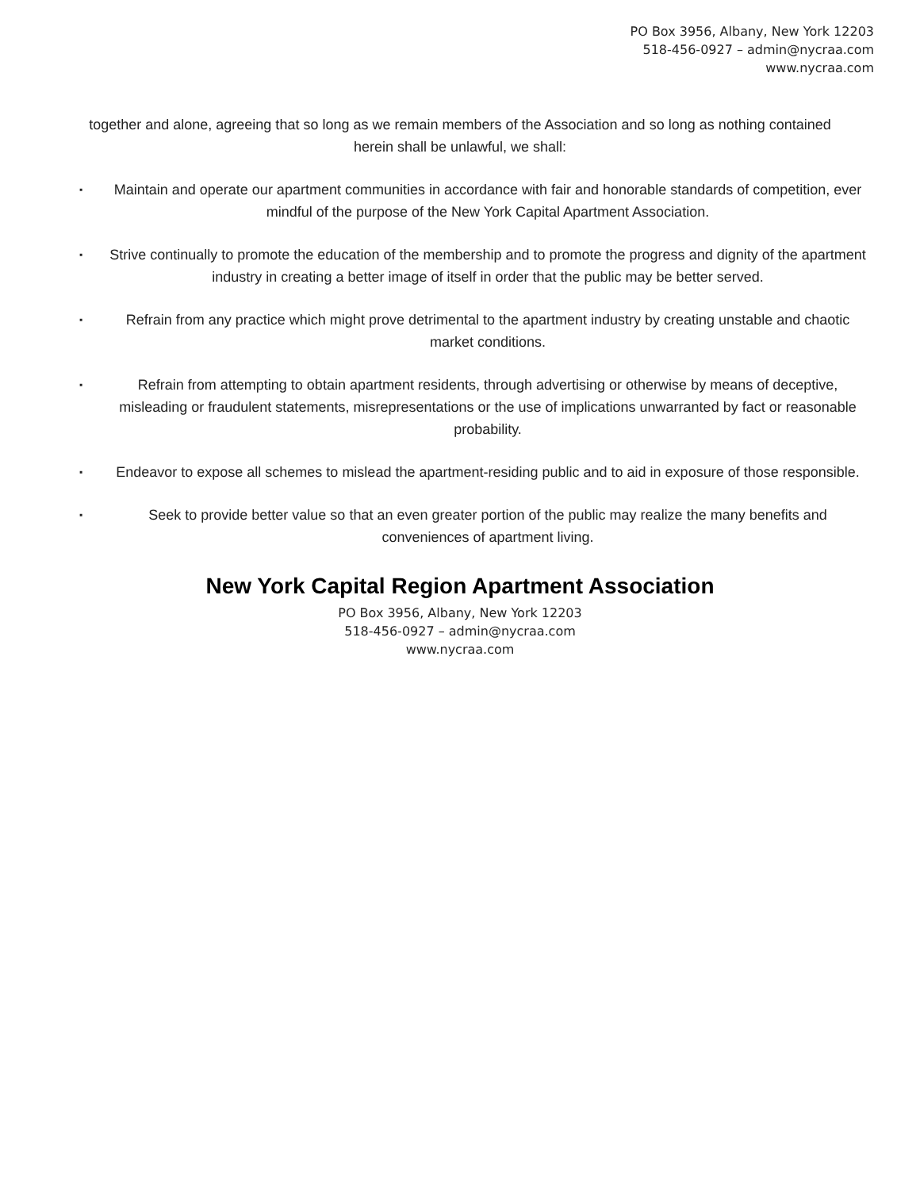PO Box 3956, Albany, New York 12203
518-456-0927 – admin@nycraa.com
www.nycraa.com
together and alone, agreeing that so long as we remain members of the Association and so long as nothing contained herein shall be unlawful, we shall:
▪ Maintain and operate our apartment communities in accordance with fair and honorable standards of competition, ever mindful of the purpose of the New York Capital Apartment Association.
▪ Strive continually to promote the education of the membership and to promote the progress and dignity of the apartment industry in creating a better image of itself in order that the public may be better served.
▪ Refrain from any practice which might prove detrimental to the apartment industry by creating unstable and chaotic market conditions.
▪ Refrain from attempting to obtain apartment residents, through advertising or otherwise by means of deceptive, misleading or fraudulent statements, misrepresentations or the use of implications unwarranted by fact or reasonable probability.
▪ Endeavor to expose all schemes to mislead the apartment-residing public and to aid in exposure of those responsible.
▪ Seek to provide better value so that an even greater portion of the public may realize the many benefits and conveniences of apartment living.
New York Capital Region Apartment Association
PO Box 3956, Albany, New York 12203
518-456-0927 – admin@nycraa.com
www.nycraa.com